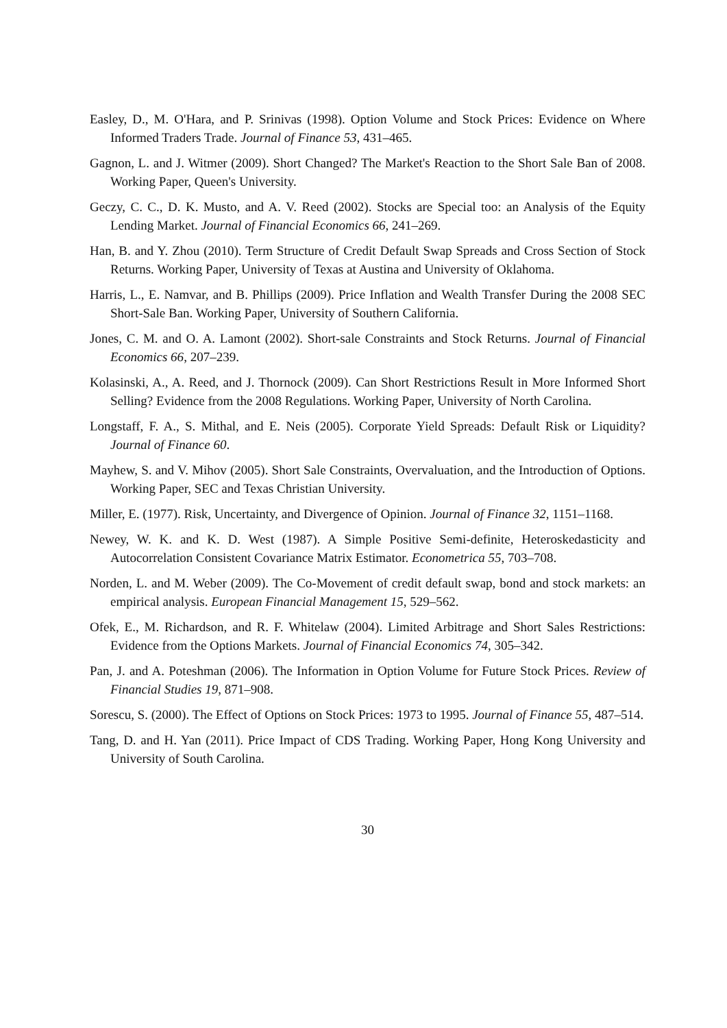Easley, D., M. O'Hara, and P. Srinivas (1998). Option Volume and Stock Prices: Evidence on Where Informed Traders Trade. Journal of Finance 53, 431–465.
Gagnon, L. and J. Witmer (2009). Short Changed? The Market's Reaction to the Short Sale Ban of 2008. Working Paper, Queen's University.
Geczy, C. C., D. K. Musto, and A. V. Reed (2002). Stocks are Special too: an Analysis of the Equity Lending Market. Journal of Financial Economics 66, 241–269.
Han, B. and Y. Zhou (2010). Term Structure of Credit Default Swap Spreads and Cross Section of Stock Returns. Working Paper, University of Texas at Austina and University of Oklahoma.
Harris, L., E. Namvar, and B. Phillips (2009). Price Inflation and Wealth Transfer During the 2008 SEC Short-Sale Ban. Working Paper, University of Southern California.
Jones, C. M. and O. A. Lamont (2002). Short-sale Constraints and Stock Returns. Journal of Financial Economics 66, 207–239.
Kolasinski, A., A. Reed, and J. Thornock (2009). Can Short Restrictions Result in More Informed Short Selling? Evidence from the 2008 Regulations. Working Paper, University of North Carolina.
Longstaff, F. A., S. Mithal, and E. Neis (2005). Corporate Yield Spreads: Default Risk or Liquidity? Journal of Finance 60.
Mayhew, S. and V. Mihov (2005). Short Sale Constraints, Overvaluation, and the Introduction of Options. Working Paper, SEC and Texas Christian University.
Miller, E. (1977). Risk, Uncertainty, and Divergence of Opinion. Journal of Finance 32, 1151–1168.
Newey, W. K. and K. D. West (1987). A Simple Positive Semi-definite, Heteroskedasticity and Autocorrelation Consistent Covariance Matrix Estimator. Econometrica 55, 703–708.
Norden, L. and M. Weber (2009). The Co-Movement of credit default swap, bond and stock markets: an empirical analysis. European Financial Management 15, 529–562.
Ofek, E., M. Richardson, and R. F. Whitelaw (2004). Limited Arbitrage and Short Sales Restrictions: Evidence from the Options Markets. Journal of Financial Economics 74, 305–342.
Pan, J. and A. Poteshman (2006). The Information in Option Volume for Future Stock Prices. Review of Financial Studies 19, 871–908.
Sorescu, S. (2000). The Effect of Options on Stock Prices: 1973 to 1995. Journal of Finance 55, 487–514.
Tang, D. and H. Yan (2011). Price Impact of CDS Trading. Working Paper, Hong Kong University and University of South Carolina.
30